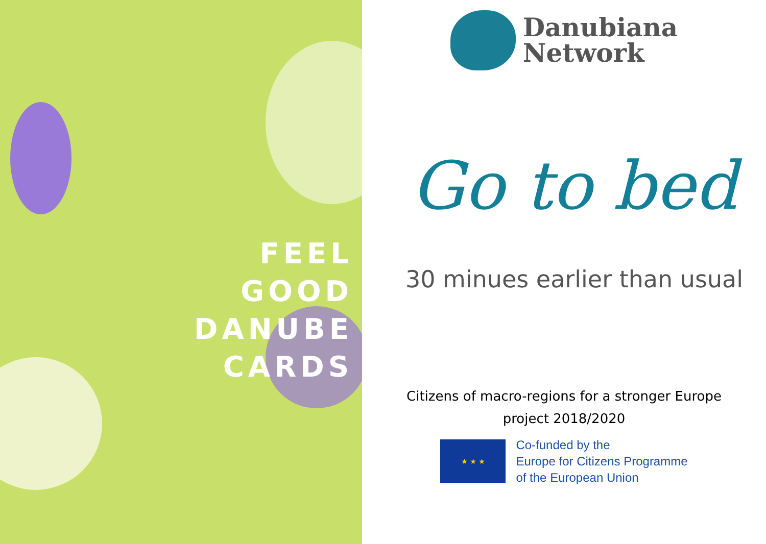FEEL
GOOD
DANUBE
CARDS
Danubiana
Network
Go to bed
30 minues earlier than usual
Citizens of macro-regions for a stronger Europe
project 2018/2020
★ ★ ★
Co-funded by the
Europe for Citizens Programme
of the European Union